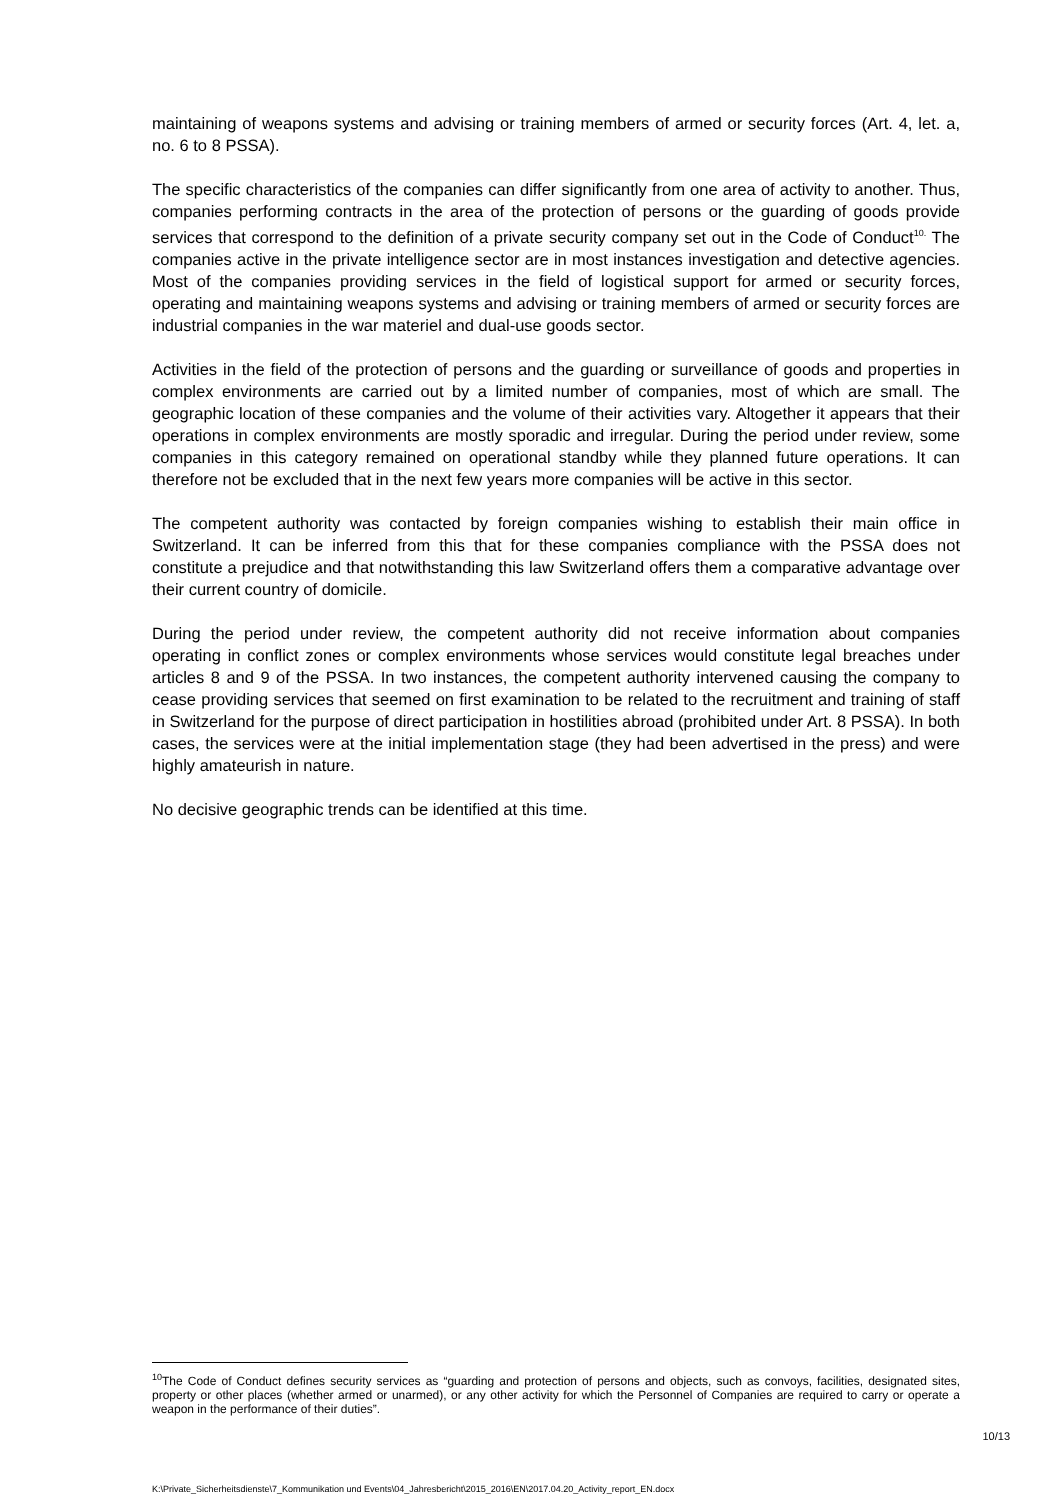maintaining of weapons systems and advising or training members of armed or security forces (Art. 4, let. a, no. 6 to 8 PSSA).
The specific characteristics of the companies can differ significantly from one area of activity to another. Thus, companies performing contracts in the area of the protection of persons or the guarding of goods provide services that correspond to the definition of a private security company set out in the Code of Conduct<sup>10.</sup> The companies active in the private intelligence sector are in most instances investigation and detective agencies. Most of the companies providing services in the field of logistical support for armed or security forces, operating and maintaining weapons systems and advising or training members of armed or security forces are industrial companies in the war materiel and dual-use goods sector.
Activities in the field of the protection of persons and the guarding or surveillance of goods and properties in complex environments are carried out by a limited number of companies, most of which are small. The geographic location of these companies and the volume of their activities vary. Altogether it appears that their operations in complex environments are mostly sporadic and irregular. During the period under review, some companies in this category remained on operational standby while they planned future operations. It can therefore not be excluded that in the next few years more companies will be active in this sector.
The competent authority was contacted by foreign companies wishing to establish their main office in Switzerland. It can be inferred from this that for these companies compliance with the PSSA does not constitute a prejudice and that notwithstanding this law Switzerland offers them a comparative advantage over their current country of domicile.
During the period under review, the competent authority did not receive information about companies operating in conflict zones or complex environments whose services would constitute legal breaches under articles 8 and 9 of the PSSA. In two instances, the competent authority intervened causing the company to cease providing services that seemed on first examination to be related to the recruitment and training of staff in Switzerland for the purpose of direct participation in hostilities abroad (prohibited under Art. 8 PSSA). In both cases, the services were at the initial implementation stage (they had been advertised in the press) and were highly amateurish in nature.
No decisive geographic trends can be identified at this time.
<sup>10</sup> The Code of Conduct defines security services as “guarding and protection of persons and objects, such as convoys, facilities, designated sites, property or other places (whether armed or unarmed), or any other activity for which the Personnel of Companies are required to carry or operate a weapon in the performance of their duties”.
10/13
K:\Private_Sicherheitsdienste\7_Kommunikation und Events\04_Jahresbericht\2015_2016\EN\2017.04.20_Activity_report_EN.docx